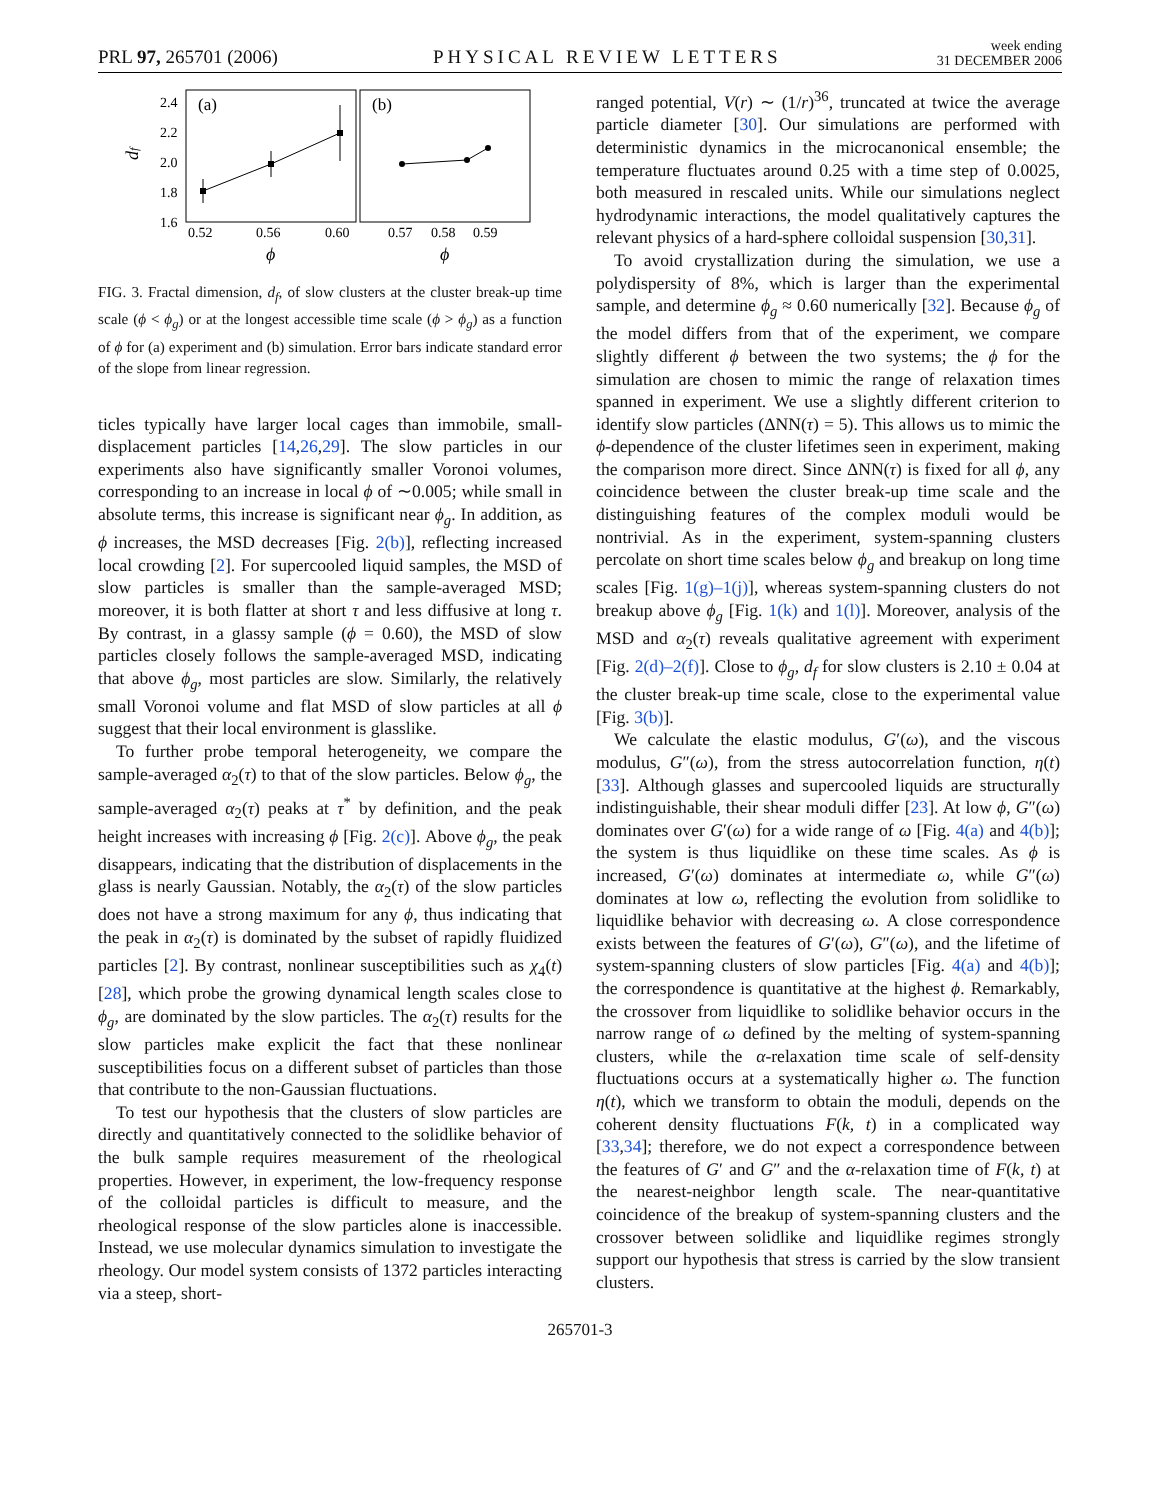PRL 97, 265701 (2006) PHYSICAL REVIEW LETTERS week ending
31 DECEMBER 2006
(a)
(b)
2.4
2.2
2.0
1.8
1.6
df
0.52
0.56
0.60
0.57
0.58
0.59
ϕ
ϕ
FIG. 3. Fractal dimension, d<sub>f</sub>, of slow clusters at the cluster break-up time scale (ϕ < ϕ<sub>g</sub>) or at the longest accessible time scale (ϕ > ϕ<sub>g</sub>) as a function of ϕ for (a) experiment and (b) simulation. Error bars indicate standard error of the slope from linear regression.
ticles typically have larger local cages than immobile, small-displacement particles [14,26,29]. The slow particles in our experiments also have significantly smaller Voronoi volumes, corresponding to an increase in local ϕ of ∼0.005; while small in absolute terms, this increase is significant near ϕ<sub>g</sub>. In addition, as ϕ increases, the MSD decreases [Fig. 2(b)], reflecting increased local crowding [2]. For supercooled liquid samples, the MSD of slow particles is smaller than the sample-averaged MSD; moreover, it is both flatter at short τ and less diffusive at long τ. By contrast, in a glassy sample (ϕ = 0.60), the MSD of slow particles closely follows the sample-averaged MSD, indicating that above ϕ<sub>g</sub>, most particles are slow. Similarly, the relatively small Voronoi volume and flat MSD of slow particles at all ϕ suggest that their local environment is glasslike.
To further probe temporal heterogeneity, we compare the sample-averaged α<sub>2</sub>(τ) to that of the slow particles. Below ϕ<sub>g</sub>, the sample-averaged α<sub>2</sub>(τ) peaks at τ<sup>*</sup> by definition, and the peak height increases with increasing ϕ [Fig. 2(c)]. Above ϕ<sub>g</sub>, the peak disappears, indicating that the distribution of displacements in the glass is nearly Gaussian. Notably, the α<sub>2</sub>(τ) of the slow particles does not have a strong maximum for any ϕ, thus indicating that the peak in α<sub>2</sub>(τ) is dominated by the subset of rapidly fluidized particles [2]. By contrast, nonlinear susceptibilities such as χ<sub>4</sub>(t) [28], which probe the growing dynamical length scales close to ϕ<sub>g</sub>, are dominated by the slow particles. The α<sub>2</sub>(τ) results for the slow particles make explicit the fact that these nonlinear susceptibilities focus on a different subset of particles than those that contribute to the non-Gaussian fluctuations.
To test our hypothesis that the clusters of slow particles are directly and quantitatively connected to the solidlike behavior of the bulk sample requires measurement of the rheological properties. However, in experiment, the low-frequency response of the colloidal particles is difficult to measure, and the rheological response of the slow particles alone is inaccessible. Instead, we use molecular dynamics simulation to investigate the rheology. Our model system consists of 1372 particles interacting via a steep, short-
ranged potential, V(r) ∼ (1/r)<sup>36</sup>, truncated at twice the average particle diameter [30]. Our simulations are performed with deterministic dynamics in the microcanonical ensemble; the temperature fluctuates around 0.25 with a time step of 0.0025, both measured in rescaled units. While our simulations neglect hydrodynamic interactions, the model qualitatively captures the relevant physics of a hard-sphere colloidal suspension [30,31].
To avoid crystallization during the simulation, we use a polydispersity of 8%, which is larger than the experimental sample, and determine ϕ<sub>g</sub> ≈ 0.60 numerically [32]. Because ϕ<sub>g</sub> of the model differs from that of the experiment, we compare slightly different ϕ between the two systems; the ϕ for the simulation are chosen to mimic the range of relaxation times spanned in experiment. We use a slightly different criterion to identify slow particles (ΔNN(τ) = 5). This allows us to mimic the ϕ-dependence of the cluster lifetimes seen in experiment, making the comparison more direct. Since ΔNN(τ) is fixed for all ϕ, any coincidence between the cluster break-up time scale and the distinguishing features of the complex moduli would be nontrivial. As in the experiment, system-spanning clusters percolate on short time scales below ϕ<sub>g</sub> and breakup on long time scales [Fig. 1(g)–1(j)], whereas system-spanning clusters do not breakup above ϕ<sub>g</sub> [Fig. 1(k) and 1(l)]. Moreover, analysis of the MSD and α<sub>2</sub>(τ) reveals qualitative agreement with experiment [Fig. 2(d)–2(f)]. Close to ϕ<sub>g</sub>, d<sub>f</sub> for slow clusters is 2.10 ± 0.04 at the cluster break-up time scale, close to the experimental value [Fig. 3(b)].
We calculate the elastic modulus, G′(ω), and the viscous modulus, G″(ω), from the stress autocorrelation function, η(t) [33]. Although glasses and supercooled liquids are structurally indistinguishable, their shear moduli differ [23]. At low ϕ, G″(ω) dominates over G′(ω) for a wide range of ω [Fig. 4(a) and 4(b)]; the system is thus liquidlike on these time scales. As ϕ is increased, G′(ω) dominates at intermediate ω, while G″(ω) dominates at low ω, reflecting the evolution from solidlike to liquidlike behavior with decreasing ω. A close correspondence exists between the features of G′(ω), G″(ω), and the lifetime of system-spanning clusters of slow particles [Fig. 4(a) and 4(b)]; the correspondence is quantitative at the highest ϕ. Remarkably, the crossover from liquidlike to solidlike behavior occurs in the narrow range of ω defined by the melting of system-spanning clusters, while the α-relaxation time scale of self-density fluctuations occurs at a systematically higher ω. The function η(t), which we transform to obtain the moduli, depends on the coherent density fluctuations F(k, t) in a complicated way [33,34]; therefore, we do not expect a correspondence between the features of G′ and G″ and the α-relaxation time of F(k, t) at the nearest-neighbor length scale. The near-quantitative coincidence of the breakup of system-spanning clusters and the crossover between solidlike and liquidlike regimes strongly support our hypothesis that stress is carried by the slow transient clusters.
265701-3